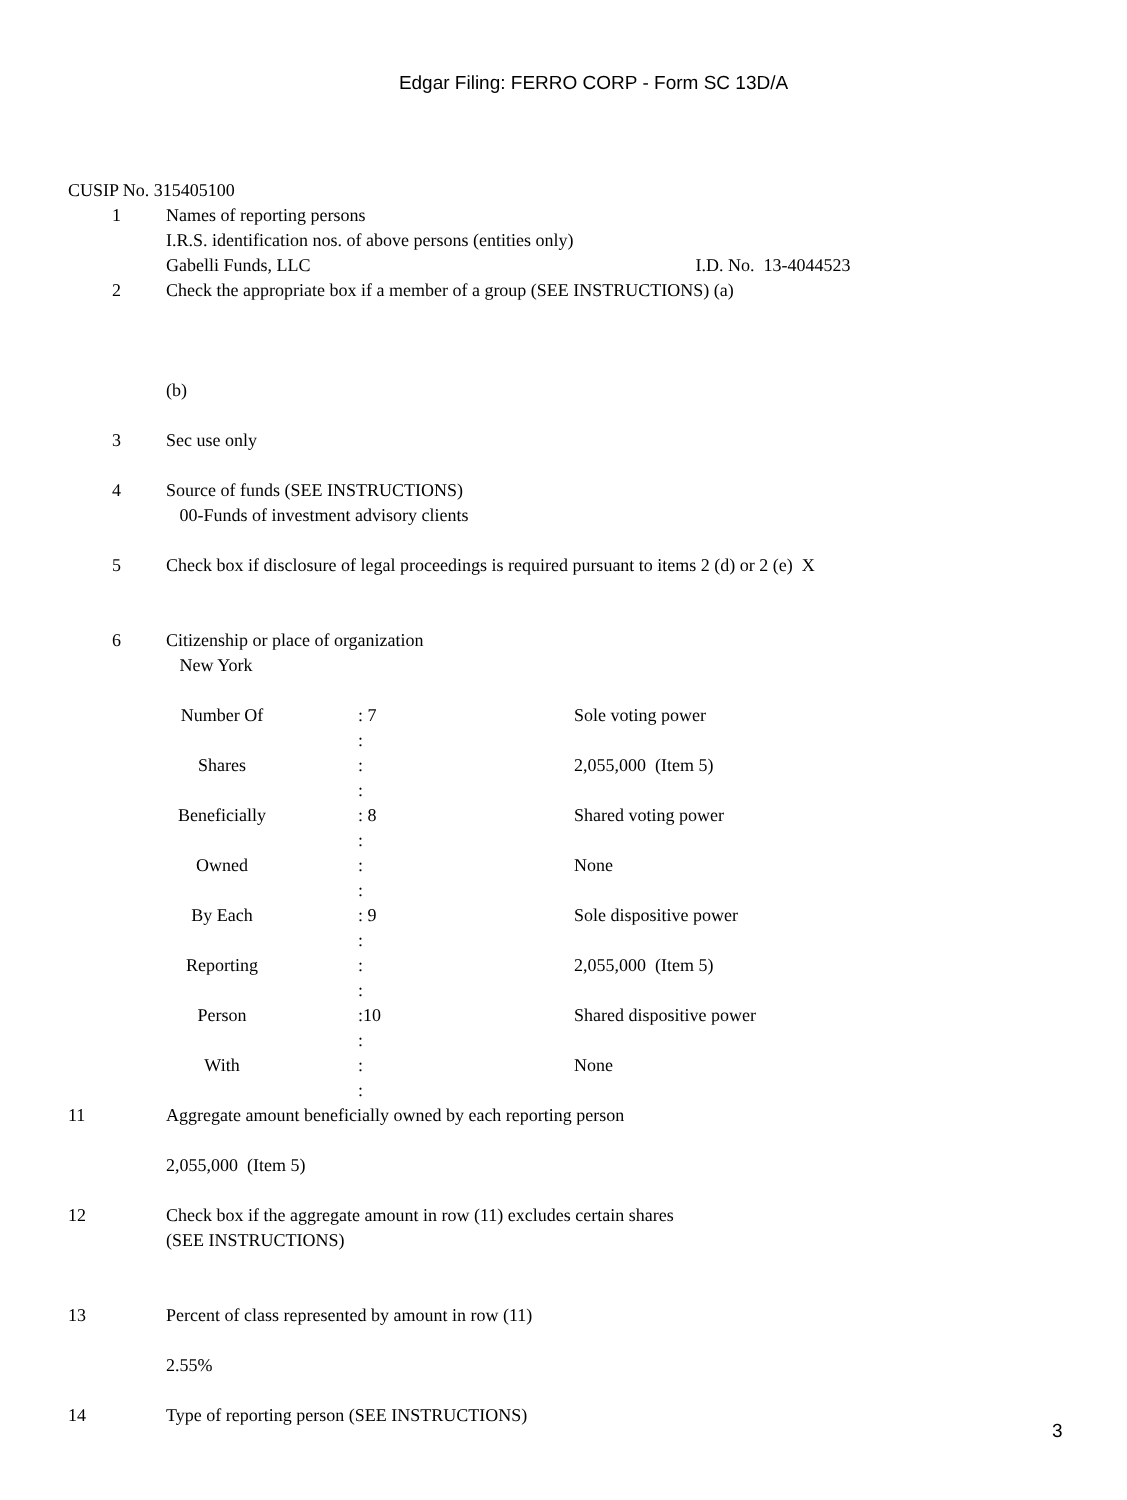Edgar Filing: FERRO CORP - Form SC 13D/A
CUSIP No. 315405100
1 Names of reporting persons
I.R.S. identification nos. of above persons (entities only)
Gabelli Funds, LLC I.D. No. 13-4044523
2 Check the appropriate box if a member of a group (SEE INSTRUCTIONS) (a)
(b)
3 Sec use only
4 Source of funds (SEE INSTRUCTIONS)
00-Funds of investment advisory clients
5 Check box if disclosure of legal proceedings is required pursuant to items 2 (d) or 2 (e) X
6 Citizenship or place of organization
New York
| Number Of | | : 7 | Sole voting power |
| | | : | |
| Shares | | : | 2,055,000 (Item 5) |
| | | : | |
| Beneficially | | : 8 | Shared voting power |
| | | : | |
| Owned | | : | None |
| | | : | |
| By Each | | : 9 | Sole dispositive power |
| | | : | |
| Reporting | | : | 2,055,000 (Item 5) |
| | | : | |
| Person | | :10 | Shared dispositive power |
| | | : | |
| With | | : | None |
| | | : | |
11 Aggregate amount beneficially owned by each reporting person
2,055,000 (Item 5)
12 Check box if the aggregate amount in row (11) excludes certain shares
(SEE INSTRUCTIONS)
13 Percent of class represented by amount in row (11)
2.55%
14 Type of reporting person (SEE INSTRUCTIONS)
3